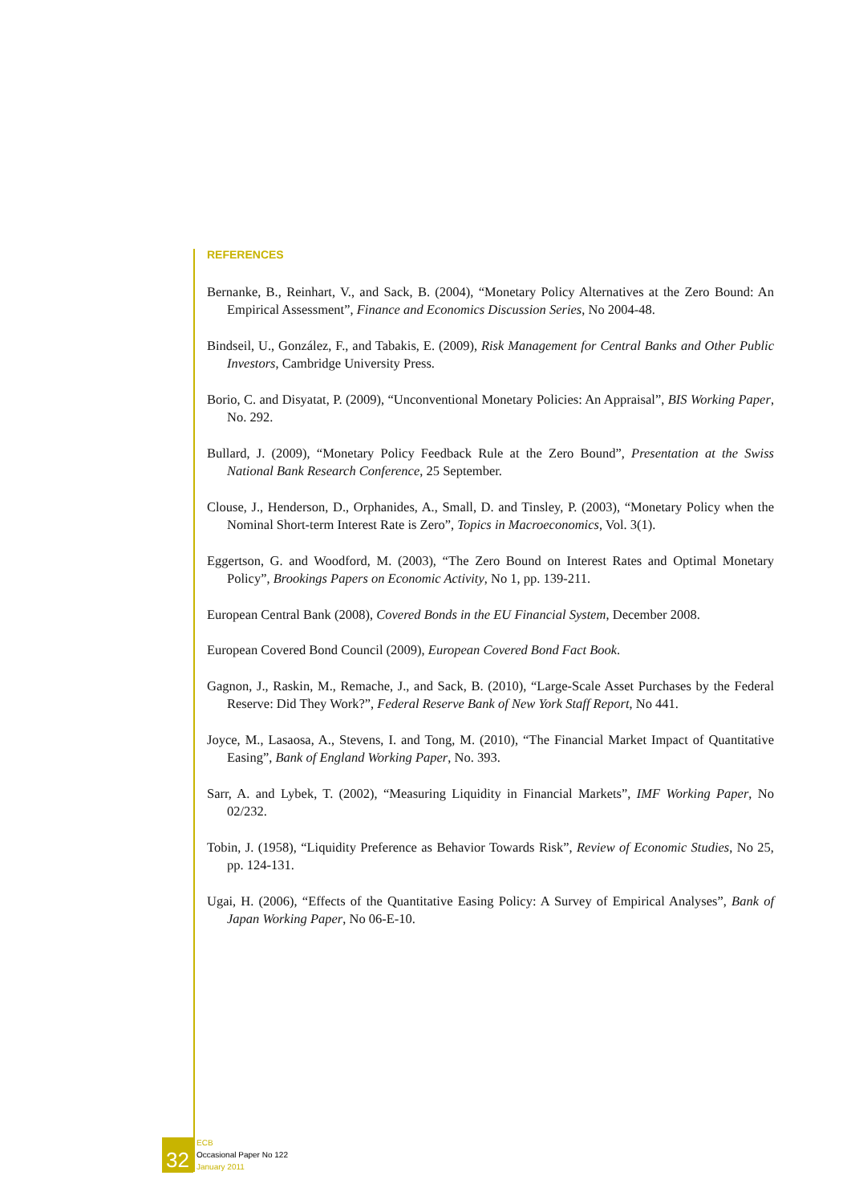REFERENCES
Bernanke, B., Reinhart, V., and Sack, B. (2004), “Monetary Policy Alternatives at the Zero Bound: An Empirical Assessment”, Finance and Economics Discussion Series, No 2004-48.
Bindseil, U., González, F., and Tabakis, E. (2009), Risk Management for Central Banks and Other Public Investors, Cambridge University Press.
Borio, C. and Disyatat, P. (2009), “Unconventional Monetary Policies: An Appraisal”, BIS Working Paper, No. 292.
Bullard, J. (2009), “Monetary Policy Feedback Rule at the Zero Bound”, Presentation at the Swiss National Bank Research Conference, 25 September.
Clouse, J., Henderson, D., Orphanides, A., Small, D. and Tinsley, P. (2003), “Monetary Policy when the Nominal Short-term Interest Rate is Zero”, Topics in Macroeconomics, Vol. 3(1).
Eggertson, G. and Woodford, M. (2003), “The Zero Bound on Interest Rates and Optimal Monetary Policy”, Brookings Papers on Economic Activity, No 1, pp. 139-211.
European Central Bank (2008), Covered Bonds in the EU Financial System, December 2008.
European Covered Bond Council (2009), European Covered Bond Fact Book.
Gagnon, J., Raskin, M., Remache, J., and Sack, B. (2010), “Large-Scale Asset Purchases by the Federal Reserve: Did They Work?”, Federal Reserve Bank of New York Staff Report, No 441.
Joyce, M., Lasaosa, A., Stevens, I. and Tong, M. (2010), “The Financial Market Impact of Quantitative Easing”, Bank of England Working Paper, No. 393.
Sarr, A. and Lybek, T. (2002), “Measuring Liquidity in Financial Markets”, IMF Working Paper, No 02/232.
Tobin, J. (1958), “Liquidity Preference as Behavior Towards Risk”, Review of Economic Studies, No 25, pp. 124-131.
Ugai, H. (2006), “Effects of the Quantitative Easing Policy: A Survey of Empirical Analyses”, Bank of Japan Working Paper, No 06-E-10.
32
ECB
Occasional Paper No 122
January 2011